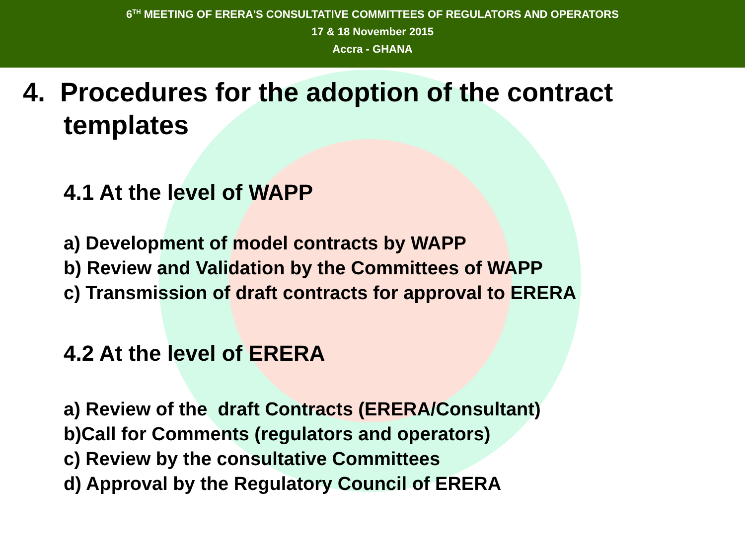6<sup>TH</sup> MEETING OF ERERA'S CONSULTATIVE COMMITTEES OF REGULATORS AND OPERATORS
17 & 18 November 2015
Accra - GHANA
4. Procedures for the adoption of the contract templates
4.1 At the level of WAPP
a) Development of model contracts by WAPP
b) Review and Validation by the Committees of WAPP
c) Transmission of draft contracts for approval to ERERA
4.2 At the level of ERERA
a) Review of the draft Contracts (ERERA/Consultant)
b)Call for Comments (regulators and operators)
c) Review by the consultative Committees
d) Approval by the Regulatory Council of ERERA